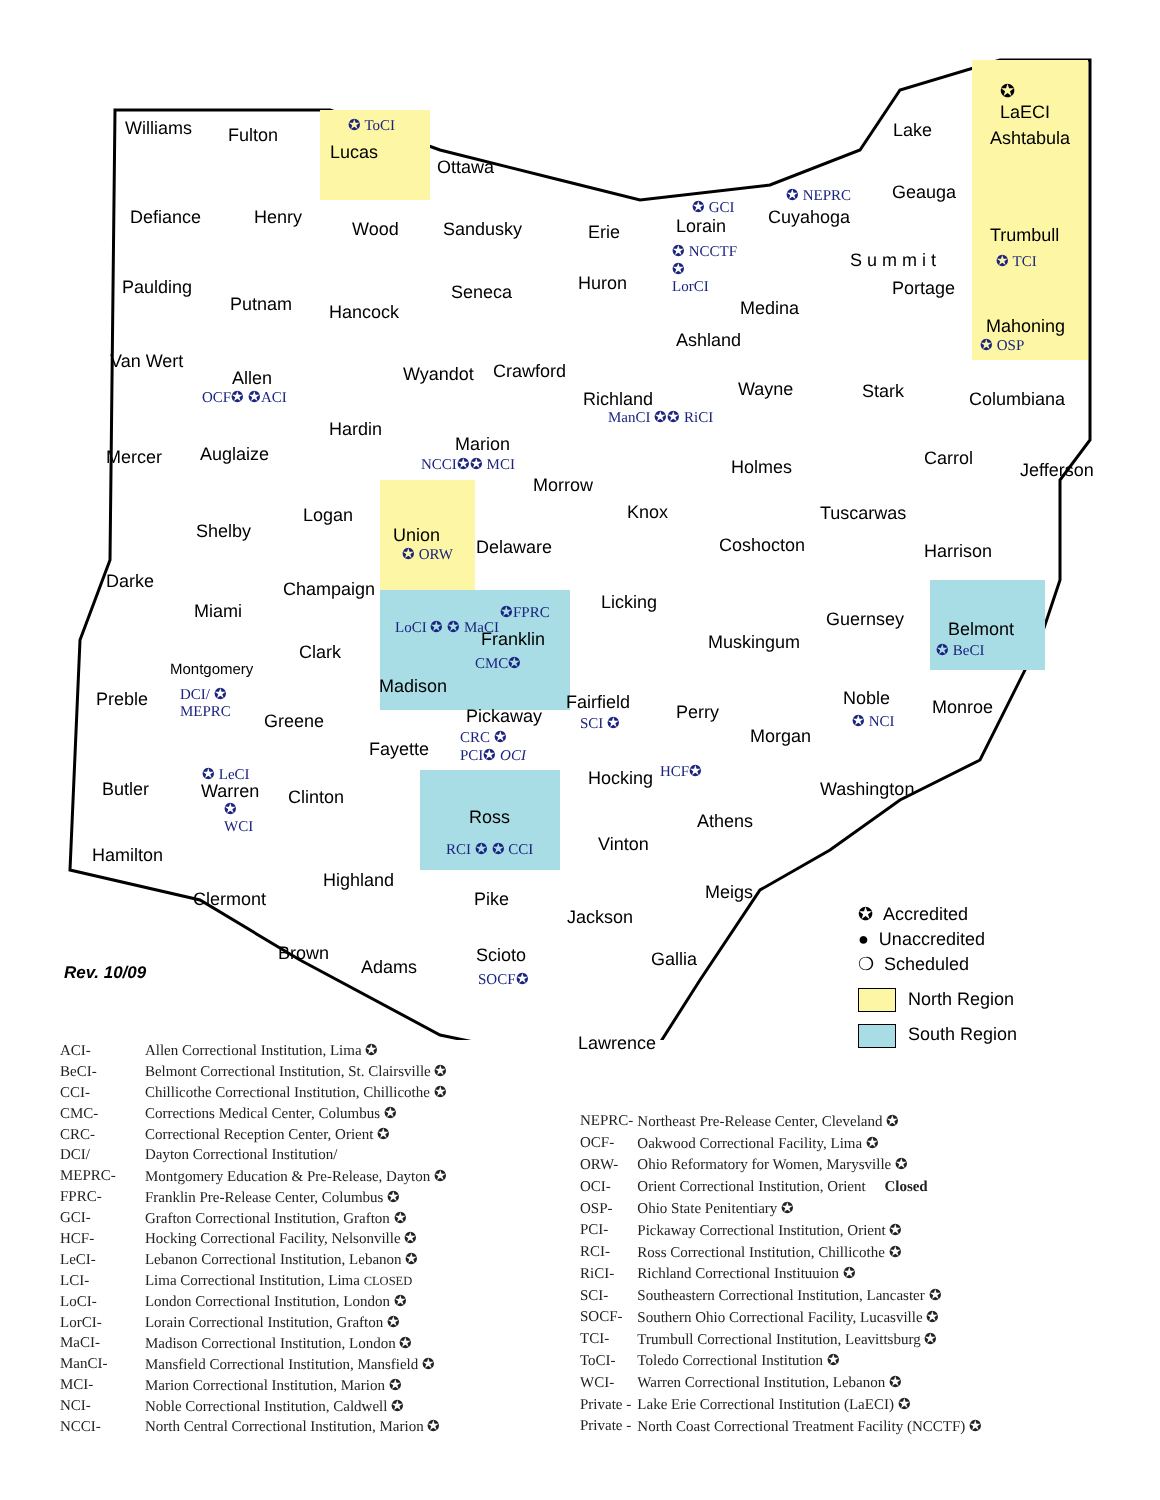Williams Fulton
✪ ToCI
Lucas
Ottawa
✪
LaECI
Ashtabula Lake
Defiance Henry
Wood Sandusky Erie
✪ GCI
Lorain
✪ NEPRC
Cuyahoga
Geauga
Trumbull
✪ TCI
✪ NCCTF
✪
LorCI Paulding
Putnam Hancock
Seneca Huron
Medina
S u m m i t
Portage
Mahoning
✪ OSP
Van Wert
Allen
OCF✪ ✪ACI
Wyandot Crawford
Richland
ManCI ✪✪ RiCI
Ashland
Wayne Stark Columbiana
Mercer Auglaize
Hardin
Marion
NCCI✪✪ MCI
Morrow
Holmes Carrol
Jefferson
Logan Knox Tuscarwas
Shelby Union
✪ ORW Delaware Coshocton Harrison
Darke Champaign
Licking Miami ✪FPRC
LoCI ✪ ✪ MaCI
Franklin
CMC✪
Guernsey Belmont
✪ BeCI Clark Muskingum
Montgomery
DCI/ ✪
MEPRC
Preble
Madison
Fairfield
SCI ✪
Noble
✪ NCI Perry Monroe Pickaway
CRC ✪
PCI✪ OCI
Greene
Morgan
Fayette
Hocking HCF✪ ✪ LeCI
Warren
✪
WCI
Butler Clinton Washington
Ross
RCI ✪ ✪ CCI
Athens
Vinton
Hamilton
Highland
Meigs Clermont Pike
Jackson
Brown Scioto
SOCF✪
Gallia Adams Rev. 10/09
Lawrence
✪ Accredited
● Unaccredited
❍ Scheduled
North Region
South Region
| ACI- | Allen Correctional Institution, Lima ✪ |
| BeCI- | Belmont Correctional Institution, St. Clairsville ✪ |
| CCI- | Chillicothe Correctional Institution, Chillicothe ✪ |
| CMC- | Corrections Medical Center, Columbus ✪ |
| CRC- | Correctional Reception Center, Orient ✪ |
| DCI/ | Dayton Correctional Institution/ |
| MEPRC- | Montgomery Education & Pre-Release, Dayton ✪ |
| FPRC- | Franklin Pre-Release Center, Columbus ✪ |
| GCI- | Grafton Correctional Institution, Grafton ✪ |
| HCF- | Hocking Correctional Facility, Nelsonville ✪ |
| LeCI- | Lebanon Correctional Institution, Lebanon ✪ |
| LCI- | Lima Correctional Institution, Lima CLOSED |
| LoCI- | London Correctional Institution, London ✪ |
| LorCI- | Lorain Correctional Institution, Grafton ✪ |
| MaCI- | Madison Correctional Institution, London ✪ |
| ManCI- | Mansfield Correctional Institution, Mansfield ✪ |
| MCI- | Marion Correctional Institution, Marion ✪ |
| NCI- | Noble Correctional Institution, Caldwell ✪ |
| NCCI- | North Central Correctional Institution, Marion ✪ |
| NEPRC- | Northeast Pre-Release Center, Cleveland ✪ |
| OCF- | Oakwood Correctional Facility, Lima ✪ |
| ORW- | Ohio Reformatory for Women, Marysville ✪ |
| OCI- | Orient Correctional Institution, Orient Closed |
| OSP- | Ohio State Penitentiary ✪ |
| PCI- | Pickaway Correctional Institution, Orient ✪ |
| RCI- | Ross Correctional Institution, Chillicothe ✪ |
| RiCI- | Richland Correctional Instituuion ✪ |
| SCI- | Southeastern Correctional Institution, Lancaster ✪ |
| SOCF- | Southern Ohio Correctional Facility, Lucasville ✪ |
| TCI- | Trumbull Correctional Institution, Leavittsburg ✪ |
| ToCI- | Toledo Correctional Institution ✪ |
| WCI- | Warren Correctional Institution, Lebanon ✪ |
| Private - | Lake Erie Correctional Institution (LaECI) ✪ |
| Private - | North Coast Correctional Treatment Facility (NCCTF) ✪ |